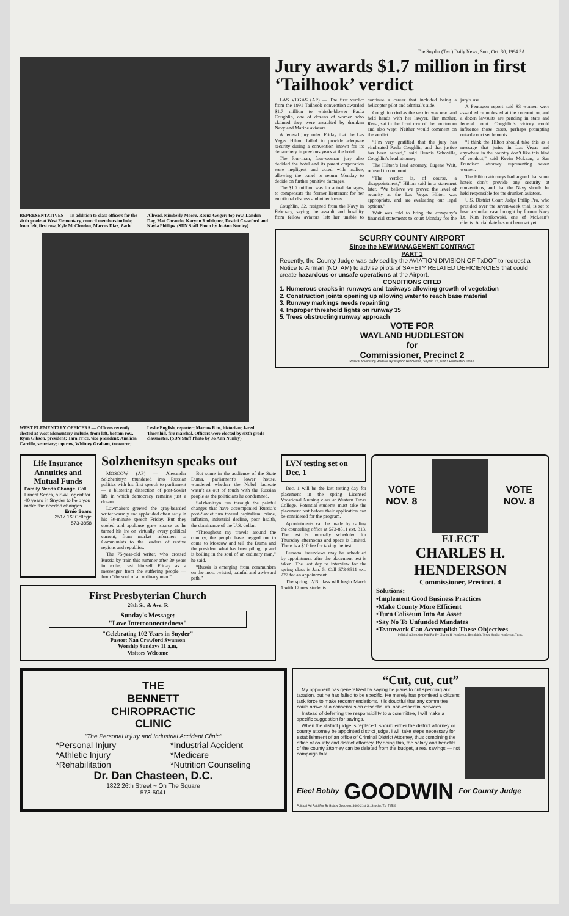The Snyder (Tex.) Daily News, Sun., Oct. 30, 1994 5A
REPRESENTATIVES — In addition to class officers for the sixth grade at West Elementary, council members include, from left, first row, Kyle McClendon, Marcus Diaz, Zach Allread, Kimberly Moore, Reena Geiger; top row, Landon Day, Mat Corando, Karynn Rodriquez, Destini Crawford and Kayla Phillips. (SDN Staff Photo by Jo Ann Nunley)
WEST ELEMENTARY OFFICERS — Officers recently elected at West Elementary include, from left, bottom row, Ryan Gibson, president; Tara Price, vice president; Analicia Carrillo, secretary; top row, Whitney Graham, treasurer; Leslie English, reporter; Marcus Rios, historian; Jared Thornhill, fire marshal. Officers were elected by sixth grade classmates. (SDN Staff Photo by Jo Ann Nunley)
Jury awards $1.7 million in first ‘Tailhook’ verdict
LAS VEGAS (AP) — The first verdict from the 1991 Tailhook convention awarded $1.7 million to whistle-blower Paula Coughlin, one of dozens of women who claimed they were assaulted by drunken Navy and Marine aviators.
A federal jury ruled Friday that the Las Vegas Hilton failed to provide adequate security during a convention known for its debauchery in previous years at the hotel.
The four-man, four-woman jury also decided the hotel and its parent corporation were negligent and acted with malice, allowing the panel to return Monday to decide on further punitive damages.
The $1.7 million was for actual damages, to compensate the former lieutenant for her emotional distress and other losses.
Coughlin, 32, resigned from the Navy in February, saying the assault and hostility from fellow aviators left her unable to continue a career that included being a helicopter pilot and admiral’s aide.
Coughlin cried as the verdict was read and held hands with her lawyer. Her mother, Rena, sat in the front row of the courtroom and also wept. Neither would comment on the verdict.
“I’m very gratified that the jury has vindicated Paula Coughlin, and that justice has been served,” said Dennis Schoville, Coughlin’s lead attorney.
The Hilton’s lead attorney, Eugene Wait, refused to comment.
“The verdict is, of course, a disappointment,” Hilton said in a statement later. “We believe we proved the level of security at the Las Vegas Hilton was appropriate, and are evaluating our legal options.”
Wait was told to bring the company’s financial statements to court Monday for the jury’s use.
A Pentagon report said 83 women were assaulted or molested at the convention, and a dozen lawsuits are pending in state and federal court. Coughlin’s victory could influence those cases, perhaps prompting out-of-court settlements.
“I think the Hilton should take this as a message that juries in Las Vegas and anywhere in the country don’t like this kind of conduct,” said Kevin McLean, a San Francisco attorney representing seven women.
The Hilton attorneys had argued that some hotels don’t provide any security at conventions, and that the Navy should be held responsible for the drunken aviators.
U.S. District Court Judge Philip Pro, who presided over the seven-week trial, is set to hear a similar case brought by former Navy Lt. Kim Ponikowski, one of McLean’s clients. A trial date has not been set yet.
SCURRY COUNTY AIRPORT
Since the NEW MANAGEMENT CONTRACT
PART 1
Recently, the County Judge was advised by the AVIATION DIVISION OF TxDOT to request a Notice to Airman (NOTAM) to advise pilots of SAFETY RELATED DEFICIENCIES that could create hazardous or unsafe operations at the Airport.
CONDITIONS CITED
1. Numerous cracks in runways and taxiways allowing growth of vegetation
2. Construction joints opening up allowing water to reach base material
3. Runway markings needs repainting
4. Improper threshold lights on runway 35
5. Trees obstructing runway approach
VOTE FOR
WAYLAND HUDDLESTON
for
Commissioner, Precinct 2
Political Advertising Paid For By Wayland Huddleston, Snyder, Tx., Nelda Huddleston, Treas.
Life Insurance Annuities and Mutual Funds
Family Needs Change. Call Ernest Sears, a SWL agent for 40 years in Snyder to help you make the needed changes.
Ernie Sears
2517 1/2 College
573-3858
Solzhenitsyn speaks out
MOSCOW (AP) — Alexander Solzhenitsyn thundered into Russian politics with his first speech to parliament — a blistering dissection of post-Soviet life in which democracy remains just a dream.
Lawmakers greeted the gray-bearded writer warmly and applauded often early in his 50-minute speech Friday. But they cooled and applause grew sparse as he turned his ire on virtually every political current, from market reformers to Communists to the leaders of restive regions and republics.
The 75-year-old writer, who crossed Russia by train this summer after 20 years in exile, cast himself Friday as a messenger from the suffering people — from “the soul of an ordinary man.”
But some in the audience of the State Duma, parliament’s lower house, wondered whether the Nobel laureate wasn’t as out of touch with the Russian people as the politicians he condemned.
Solzhenitsyn ran through the painful changes that have accompanied Russia’s post-Soviet turn toward capitalism: crime, inflation, industrial decline, poor health, the dominance of the U.S. dollar.
“Throughout my travels around the country, the people have begged me to come to Moscow and tell the Duma and the president what has been piling up and is boiling in the soul of an ordinary man,” he said.
“Russia is emerging from communism on the most twisted, painful and awkward path.”
First Presbyterian Church
28th St. & Ave. R
Sunday's Message:
"Love Interconnectedness"
"Celebrating 102 Years in Snyder"
Pastor: Nan Crawford Swanson
Worship Sundays 11 a.m.
Visitors Welcome
LVN testing set on Dec. 1
Dec. 1 will be the last testing day for placement in the spring Licensed Vocational Nursing class at Western Texas College. Potential students must take the placement test before their application can be considered for the program.
Appointments can be made by calling the counseling office at 573-8511 ext. 313. The test is normally scheduled for Thursday afternoons and space is limited. There is a $10 fee for taking the test.
Personal interviews may be scheduled by appointment after the placement test is taken. The last day to interview for the spring class is Jan. 5. Call 573-8511 ext. 227 for an appointment.
The spring LVN class will begin March 1 with 12 new students.
VOTE NOV. 8 VOTE NOV. 8
ELECT
CHARLES H. HENDERSON
Commissioner, Precinct. 4
Solutions:
•Implement Good Business Practices
•Make County More Efficient
•Turn Coliseum Into An Asset
•Say No To Unfunded Mandates
•Teamwork Can Accomplish These Objectives
Political Advertising Paid For By Charles H. Henderson, Hermleigh, Texas, Sandra Henderson, Treas.
THE
BENNETT
CHIROPRACTIC
CLINIC
"The Personal Injury and Industrial Accident Clinic"
*Personal Injury
*Athletic Injury
*Rehabilitation
*Industrial Accident
*Medicare
*Nutrition Counseling
Dr. Dan Chasteen, D.C.
1822 26th Street ~ On The Square
573-5041
“Cut, cut, cut”
My opponent has generalized by saying he plans to cut spending and taxation, but he has failed to be specific. He merely has promised a citizens task force to make recommendations. It is doubtful that any committee could arrive at a consensus on essential vs. non-essential services.
Instead of deferring the responsibility to a committee, I will make a specific suggestion for savings.
When the district judge is replaced, should either the district attorney or county attorney be appointed district judge, I will take steps necessary for establishment of an office of Criminal District Attorney, thus combining the office of county and district attorney. By doing this, the salary and benefits of the county attorney can be deleted from the budget, a real savings — not campaign talk.
Elect Bobby GOODWIN For County Judge
Political Ad Paid For By Bobby Goodwin, 3400 21st St. Snyder, Tx. 79549